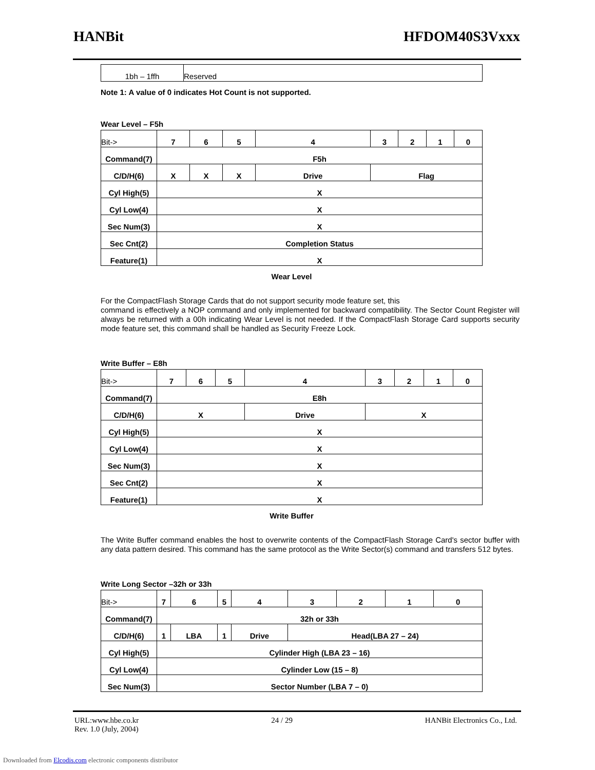HANBit HFDOM40S3Vxxx
| 1bh – 1ffh | Reserved |
Note 1: A value of 0 indicates Hot Count is not supported.
Wear Level – F5h
| Bit-> | 7 | 6 | 5 | 4 | 3 | 2 | 1 | 0 |
| Command(7) | F5h | | | | | | | |
| C/D/H(6) | X | X | X | Drive | Flag | | | |
| Cyl High(5) | X | | | | | | | |
| Cyl Low(4) | X | | | | | | | |
| Sec Num(3) | X | | | | | | | |
| Sec Cnt(2) | Completion Status | | | | | | | |
| Feature(1) | X | | | | | | | |
Wear Level
For the CompactFlash Storage Cards that do not support security mode feature set, this
command is effectively a NOP command and only implemented for backward compatibility. The Sector Count Register will always be returned with a 00h indicating Wear Level is not needed. If the CompactFlash Storage Card supports security mode feature set, this command shall be handled as Security Freeze Lock.
Write Buffer – E8h
| Bit-> | 7 | 6 | 5 | 4 | 3 | 2 | 1 | 0 |
| Command(7) | E8h | | | | | | | |
| C/D/H(6) | X | | | Drive | X | | | |
| Cyl High(5) | X | | | | | | | |
| Cyl Low(4) | X | | | | | | | |
| Sec Num(3) | X | | | | | | | |
| Sec Cnt(2) | X | | | | | | | |
| Feature(1) | X | | | | | | | |
Write Buffer
The Write Buffer command enables the host to overwrite contents of the CompactFlash Storage Card's sector buffer with any data pattern desired. This command has the same protocol as the Write Sector(s) command and transfers 512 bytes.
Write Long Sector –32h or 33h
| Bit-> | 7 | 6 | 5 | 4 | 3 | 2 | 1 | 0 |
| Command(7) | 32h or 33h | | | | | | | |
| C/D/H(6) | 1 | LBA | 1 | Drive | Head(LBA 27 – 24) | | | |
| Cyl High(5) | Cylinder High (LBA 23 – 16) | | | | | | | |
| Cyl Low(4) | Cylinder Low (15 – 8) | | | | | | | |
| Sec Num(3) | Sector Number (LBA 7 – 0) | | | | | | | |
URL:www.hbe.co.kr 24 / 29 HANBit Electronics Co., Ltd.
Rev. 1.0 (July, 2004)
Downloaded from Elcodis.com electronic components distributor